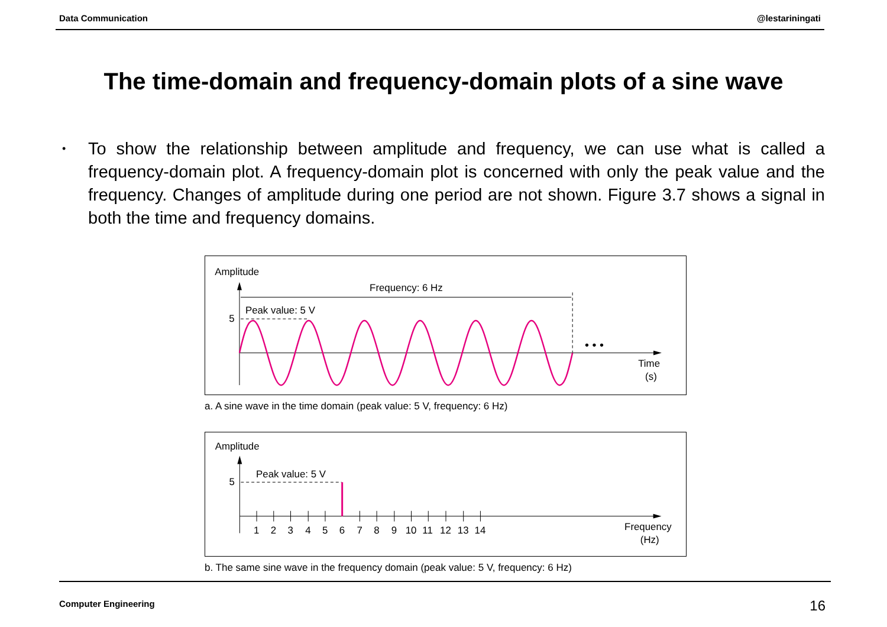Data Communication @lestariningati
The time-domain and frequency-domain plots of a sine wave
•
To show the relationship between amplitude and frequency, we can use what is called a frequency-domain plot. A frequency-domain plot is concerned with only the peak value and the frequency. Changes of amplitude during one period are not shown. Figure 3.7 shows a signal in both the time and frequency domains.
Amplitude
Frequency: 6 Hz
Peak value: 5 V
5
• • •
Time
(s)
a. A sine wave in the time domain (peak value: 5 V, frequency: 6 Hz)
Amplitude
Peak value: 5 V
5
1 2 3 4 5 6 7 8 9 10 11 12 13 14
Frequency
(Hz)
b. The same sine wave in the frequency domain (peak value: 5 V, frequency: 6 Hz)
Computer Engineering 16